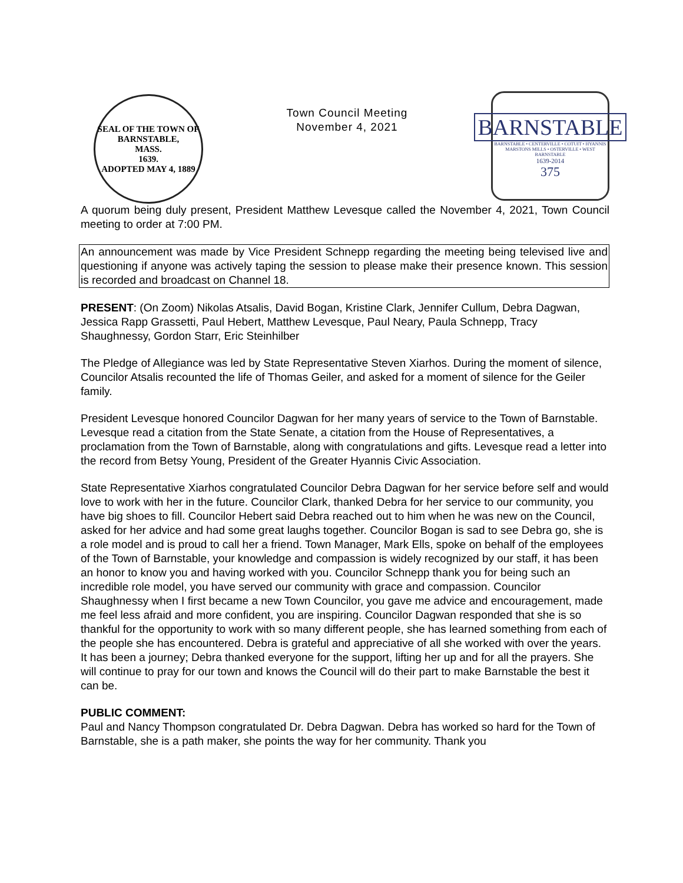SEAL OF THE TOWN OF
BARNSTABLE,
MASS.
1639.
ADOPTED MAY 4, 1889
Town Council Meeting
November 4, 2021
BARNSTABLE
BARNSTABLE • CENTERVILLE • COTUIT • HYANNIS
MARSTONS MILLS • OSTERVILLE • WEST BARNSTABLE
1639-2014
375
A quorum being duly present, President Matthew Levesque called the November 4, 2021, Town Council meeting to order at 7:00 PM.
An announcement was made by Vice President Schnepp regarding the meeting being televised live and questioning if anyone was actively taping the session to please make their presence known. This session is recorded and broadcast on Channel 18.
PRESENT: (On Zoom) Nikolas Atsalis, David Bogan, Kristine Clark, Jennifer Cullum, Debra Dagwan, Jessica Rapp Grassetti, Paul Hebert, Matthew Levesque, Paul Neary, Paula Schnepp, Tracy Shaughnessy, Gordon Starr, Eric Steinhilber
The Pledge of Allegiance was led by State Representative Steven Xiarhos. During the moment of silence, Councilor Atsalis recounted the life of Thomas Geiler, and asked for a moment of silence for the Geiler family.
President Levesque honored Councilor Dagwan for her many years of service to the Town of Barnstable. Levesque read a citation from the State Senate, a citation from the House of Representatives, a proclamation from the Town of Barnstable, along with congratulations and gifts. Levesque read a letter into the record from Betsy Young, President of the Greater Hyannis Civic Association.
State Representative Xiarhos congratulated Councilor Debra Dagwan for her service before self and would love to work with her in the future. Councilor Clark, thanked Debra for her service to our community, you have big shoes to fill. Councilor Hebert said Debra reached out to him when he was new on the Council, asked for her advice and had some great laughs together. Councilor Bogan is sad to see Debra go, she is a role model and is proud to call her a friend. Town Manager, Mark Ells, spoke on behalf of the employees of the Town of Barnstable, your knowledge and compassion is widely recognized by our staff, it has been an honor to know you and having worked with you. Councilor Schnepp thank you for being such an incredible role model, you have served our community with grace and compassion. Councilor Shaughnessy when I first became a new Town Councilor, you gave me advice and encouragement, made me feel less afraid and more confident, you are inspiring. Councilor Dagwan responded that she is so thankful for the opportunity to work with so many different people, she has learned something from each of the people she has encountered. Debra is grateful and appreciative of all she worked with over the years. It has been a journey; Debra thanked everyone for the support, lifting her up and for all the prayers. She will continue to pray for our town and knows the Council will do their part to make Barnstable the best it can be.
PUBLIC COMMENT:
Paul and Nancy Thompson congratulated Dr. Debra Dagwan. Debra has worked so hard for the Town of Barnstable, she is a path maker, she points the way for her community. Thank you